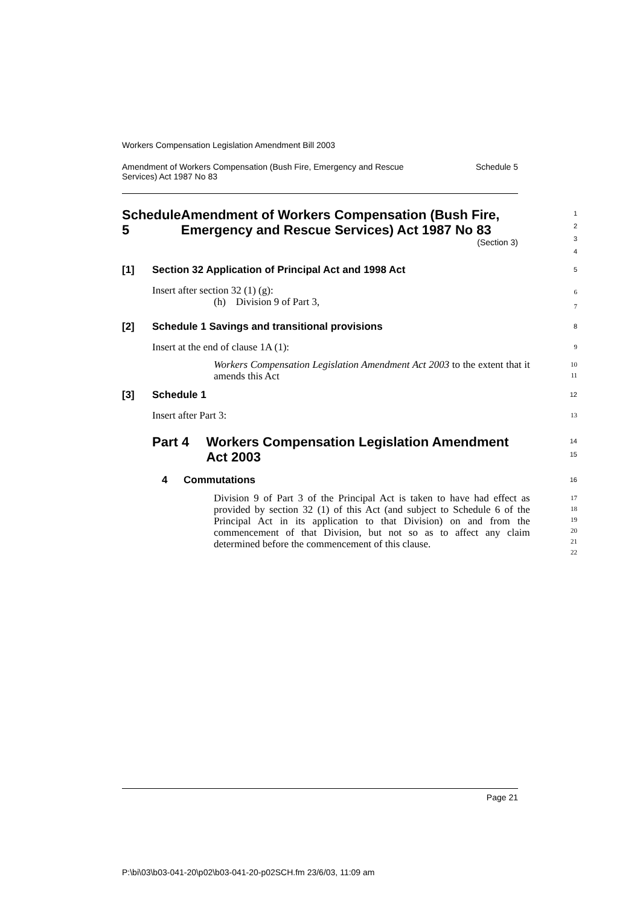Workers Compensation Legislation Amendment Bill 2003
Amendment of Workers Compensation (Bush Fire, Emergency and Rescue
Services) Act 1987 No 83 Schedule 5
Schedule 5 Amendment of Workers Compensation (Bush Fire, Emergency and Rescue Services) Act 1987 No 83
(Section 3)
1
2
3
4
[1] Section 32 Application of Principal Act and 1998 Act
5
Insert after section 32 (1) (g):
(h) Division 9 of Part 3,
6
7
[2] Schedule 1 Savings and transitional provisions
8
Insert at the end of clause 1A (1):
9
Workers Compensation Legislation Amendment Act 2003 to the extent that it amends this Act
10
11
[3] Schedule 1
12
Insert after Part 3:
13
Part 4 Workers Compensation Legislation Amendment Act 2003
14
15
4 Commutations
16
Division 9 of Part 3 of the Principal Act is taken to have had effect as provided by section 32 (1) of this Act (and subject to Schedule 6 of the Principal Act in its application to that Division) on and from the commencement of that Division, but not so as to affect any claim determined before the commencement of this clause.
17
18
19
20
21
22
Page 21
P:\bi\03\b03-041-20\p02\b03-041-20-p02SCH.fm 23/6/03, 11:09 am